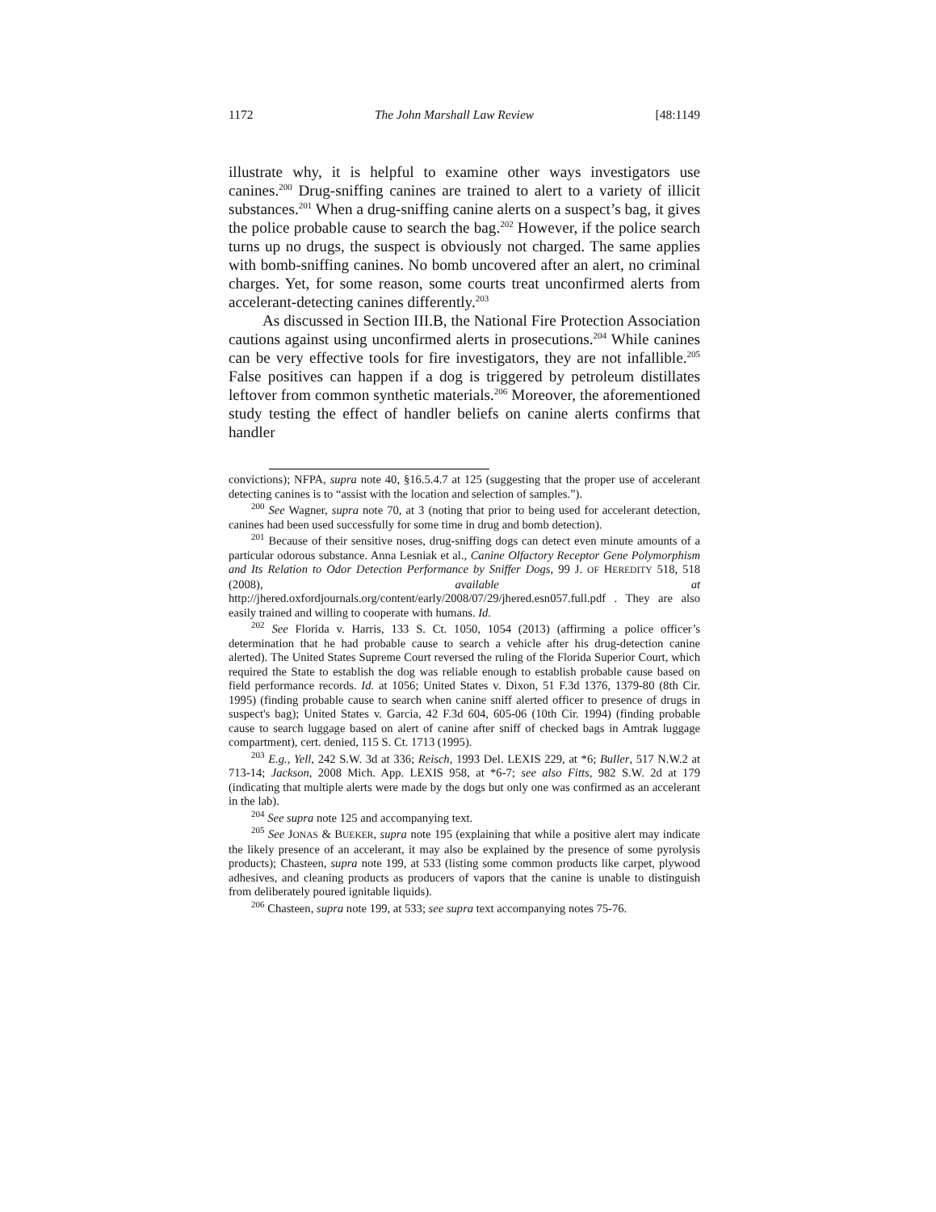1172 The John Marshall Law Review [48:1149
illustrate why, it is helpful to examine other ways investigators use canines.<sup>200</sup> Drug-sniffing canines are trained to alert to a variety of illicit substances.<sup>201</sup> When a drug-sniffing canine alerts on a suspect’s bag, it gives the police probable cause to search the bag.<sup>202</sup> However, if the police search turns up no drugs, the suspect is obviously not charged. The same applies with bomb-sniffing canines. No bomb uncovered after an alert, no criminal charges. Yet, for some reason, some courts treat unconfirmed alerts from accelerant-detecting canines differently.<sup>203</sup>
As discussed in Section III.B, the National Fire Protection Association cautions against using unconfirmed alerts in prosecutions.<sup>204</sup> While canines can be very effective tools for fire investigators, they are not infallible.<sup>205</sup> False positives can happen if a dog is triggered by petroleum distillates leftover from common synthetic materials.<sup>206</sup> Moreover, the aforementioned study testing the effect of handler beliefs on canine alerts confirms that handler
convictions); NFPA, supra note 40, §16.5.4.7 at 125 (suggesting that the proper use of accelerant detecting canines is to “assist with the location and selection of samples.”).
<sup>200</sup> See Wagner, supra note 70, at 3 (noting that prior to being used for accelerant detection, canines had been used successfully for some time in drug and bomb detection).
<sup>201</sup> Because of their sensitive noses, drug-sniffing dogs can detect even minute amounts of a particular odorous substance. Anna Lesniak et al., Canine Olfactory Receptor Gene Polymorphism and Its Relation to Odor Detection Performance by Sniffer Dogs, 99 J. OF HEREDITY 518, 518 (2008), available at http://jhered.oxfordjournals.org/content/early/2008/07/29/jhered.esn057.full.pdf . They are also easily trained and willing to cooperate with humans. Id.
<sup>202</sup> See Florida v. Harris, 133 S. Ct. 1050, 1054 (2013) (affirming a police officer’s determination that he had probable cause to search a vehicle after his drug-detection canine alerted). The United States Supreme Court reversed the ruling of the Florida Superior Court, which required the State to establish the dog was reliable enough to establish probable cause based on field performance records. Id. at 1056; United States v. Dixon, 51 F.3d 1376, 1379-80 (8th Cir. 1995) (finding probable cause to search when canine sniff alerted officer to presence of drugs in suspect's bag); United States v. Garcia, 42 F.3d 604, 605-06 (10th Cir. 1994) (finding probable cause to search luggage based on alert of canine after sniff of checked bags in Amtrak luggage compartment), cert. denied, 115 S. Ct. 1713 (1995).
<sup>203</sup> E.g., Yell, 242 S.W. 3d at 336; Reisch, 1993 Del. LEXIS 229, at *6; Buller, 517 N.W.2 at 713-14; Jackson, 2008 Mich. App. LEXIS 958, at *6-7; see also Fitts, 982 S.W. 2d at 179 (indicating that multiple alerts were made by the dogs but only one was confirmed as an accelerant in the lab).
<sup>204</sup> See supra note 125 and accompanying text.
<sup>205</sup> See JONAS & BUEKER, supra note 195 (explaining that while a positive alert may indicate the likely presence of an accelerant, it may also be explained by the presence of some pyrolysis products); Chasteen, supra note 199, at 533 (listing some common products like carpet, plywood adhesives, and cleaning products as producers of vapors that the canine is unable to distinguish from deliberately poured ignitable liquids).
<sup>206</sup> Chasteen, supra note 199, at 533; see supra text accompanying notes 75-76.